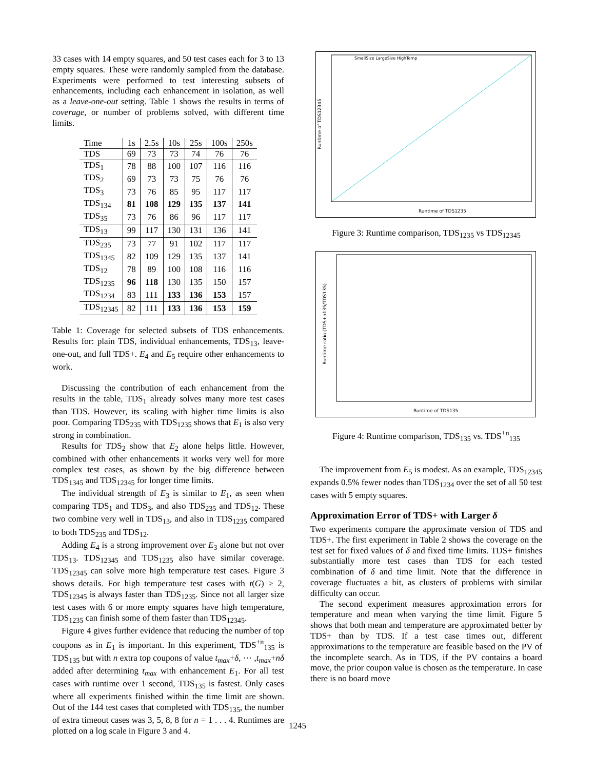33 cases with 14 empty squares, and 50 test cases each for 3 to 13 empty squares. These were randomly sampled from the database. Experiments were performed to test interesting subsets of enhancements, including each enhancement in isolation, as well as a leave-one-out setting. Table 1 shows the results in terms of coverage, or number of problems solved, with different time limits.
| Time | 1s | 2.5s | 10s | 25s | 100s | 250s |
| --- | --- | --- | --- | --- | --- | --- |
| TDS | 69 | 73 | 73 | 74 | 76 | 76 |
| TDS<sub>1</sub> | 78 | 88 | 100 | 107 | 116 | 116 |
| TDS<sub>2</sub> | 69 | 73 | 73 | 75 | 76 | 76 |
| TDS<sub>3</sub> | 73 | 76 | 85 | 95 | 117 | 117 |
| TDS<sub>134</sub> | 81 | 108 | 129 | 135 | 137 | 141 |
| TDS<sub>35</sub> | 73 | 76 | 86 | 96 | 117 | 117 |
| TDS<sub>13</sub> | 99 | 117 | 130 | 131 | 136 | 141 |
| TDS<sub>235</sub> | 73 | 77 | 91 | 102 | 117 | 117 |
| TDS<sub>1345</sub> | 82 | 109 | 129 | 135 | 137 | 141 |
| TDS<sub>12</sub> | 78 | 89 | 100 | 108 | 116 | 116 |
| TDS<sub>1235</sub> | 96 | 118 | 130 | 135 | 150 | 157 |
| TDS<sub>1234</sub> | 83 | 111 | 133 | 136 | 153 | 157 |
| TDS<sub>12345</sub> | 82 | 111 | 133 | 136 | 153 | 159 |
Table 1: Coverage for selected subsets of TDS enhancements. Results for: plain TDS, individual enhancements, TDS<sub>13</sub>, leave-one-out, and full TDS+. E<sub>4</sub> and E<sub>5</sub> require other enhancements to work.
Discussing the contribution of each enhancement from the results in the table, TDS<sub>1</sub> already solves many more test cases than TDS. However, its scaling with higher time limits is also poor. Comparing TDS<sub>235</sub> with TDS<sub>1235</sub> shows that E<sub>1</sub> is also very strong in combination.
Results for TDS<sub>2</sub> show that E<sub>2</sub> alone helps little. However, combined with other enhancements it works very well for more complex test cases, as shown by the big difference between TDS<sub>1345</sub> and TDS<sub>12345</sub> for longer time limits.
The individual strength of E<sub>3</sub> is similar to E<sub>1</sub>, as seen when comparing TDS<sub>1</sub> and TDS<sub>3</sub>, and also TDS<sub>235</sub> and TDS<sub>12</sub>. These two combine very well in TDS<sub>13</sub>, and also in TDS<sub>1235</sub> compared to both TDS<sub>235</sub> and TDS<sub>12</sub>.
Adding E<sub>4</sub> is a strong improvement over E<sub>3</sub> alone but not over TDS<sub>13</sub>. TDS<sub>12345</sub> and TDS<sub>1235</sub> also have similar coverage. TDS<sub>12345</sub> can solve more high temperature test cases. Figure 3 shows details. For high temperature test cases with t(G) ≥ 2, TDS<sub>12345</sub> is always faster than TDS<sub>1235</sub>. Since not all larger size test cases with 6 or more empty squares have high temperature, TDS<sub>1235</sub> can finish some of them faster than TDS<sub>12345</sub>.
Figure 4 gives further evidence that reducing the number of top coupons as in E<sub>1</sub> is important. In this experiment, TDS<sup>+n</sup><sub>135</sub> is TDS<sub>135</sub> but with n extra top coupons of value t<sub>max</sub>+δ, ⋯ ,t<sub>max</sub>+nδ added after determining t<sub>max</sub> with enhancement E<sub>1</sub>. For all test cases with runtime over 1 second, TDS<sub>135</sub> is fastest. Only cases where all experiments finished within the time limit are shown. Out of the 144 test cases that completed with TDS<sub>135</sub>, the number of extra timeout cases was 3, 5, 8, 8 for n = 1 . . . 4. Runtimes are plotted on a log scale in Figure 3 and 4.
Runtime of TDS1235
Runtime of TDS12345
SmallSize LargeSize HighTemp
Figure 3: Runtime comparison, TDS<sub>1235</sub> vs TDS<sub>12345</sub>
Runtime of TDS135
Runtime ratio (TDS+n135/TDS135)
Figure 4: Runtime comparison, TDS<sub>135</sub> vs. TDS<sup>+n</sup><sub>135</sub>
The improvement from E<sub>5</sub> is modest. As an example, TDS<sub>12345</sub> expands 0.5% fewer nodes than TDS<sub>1234</sub> over the set of all 50 test cases with 5 empty squares.
Approximation Error of TDS+ with Larger δ
Two experiments compare the approximate version of TDS and TDS+. The first experiment in Table 2 shows the coverage on the test set for fixed values of δ and fixed time limits. TDS+ finishes substantially more test cases than TDS for each tested combination of δ and time limit. Note that the difference in coverage fluctuates a bit, as clusters of problems with similar difficulty can occur.
The second experiment measures approximation errors for temperature and mean when varying the time limit. Figure 5 shows that both mean and temperature are approximated better by TDS+ than by TDS. If a test case times out, different approximations to the temperature are feasible based on the PV of the incomplete search. As in TDS, if the PV contains a board move, the prior coupon value is chosen as the temperature. In case there is no board move
1245